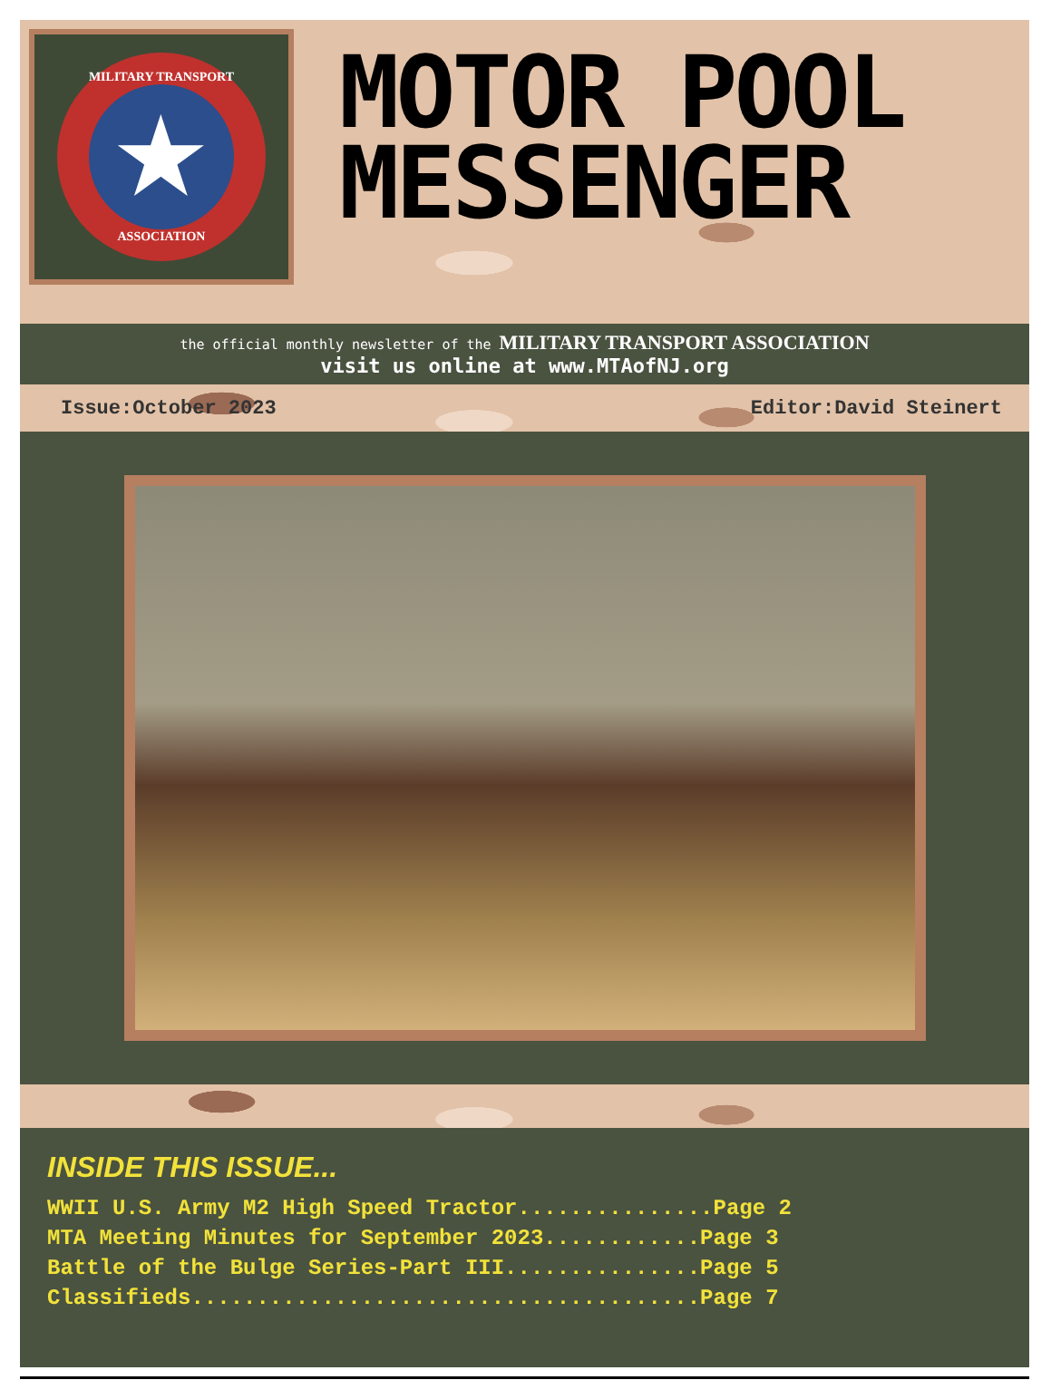MILITARY TRANSPORT
★
ASSOCIATION
MOTOR POOL
MESSENGER
the official monthly newsletter of the MILITARY TRANSPORT ASSOCIATION
visit us online at www.MTAofNJ.org
Issue:October 2023 Editor:David Steinert
INSIDE THIS ISSUE...
WWII U.S. Army M2 High Speed Tractor...............Page 2
MTA Meeting Minutes for September 2023............Page 3
Battle of the Bulge Series-Part III...............Page 5
Classifieds.......................................Page 7